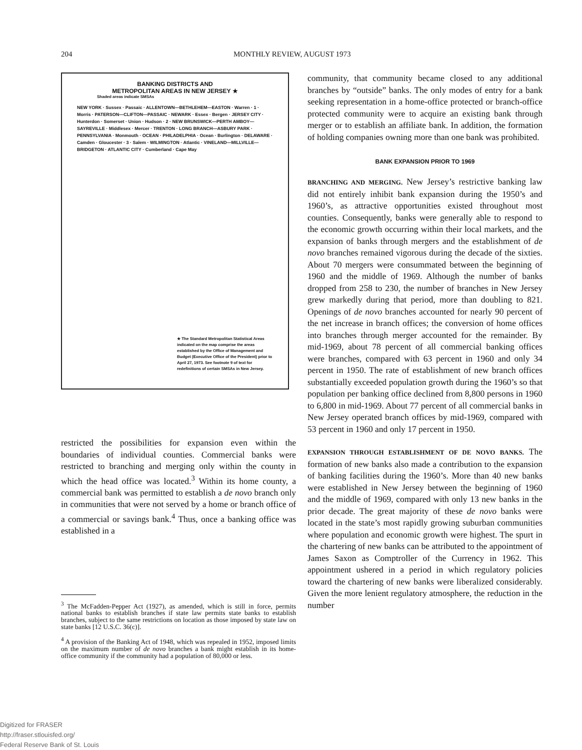204 MONTHLY REVIEW, AUGUST 1973
BANKING DISTRICTS AND
METROPOLITAN AREAS IN NEW JERSEY ★
Shaded areas indicate SMSAs
NEW YORK · Sussex · Passaic · ALLENTOWN—BETHLEHEM—EASTON · Warren · 1 · Morris · PATERSON—CLIFTON—PASSAIC · NEWARK · Essex · Bergen · JERSEY CITY · Hunterdon · Somerset · Union · Hudson · 2 · NEW BRUNSWICK—PERTH AMBOY—SAYREVILLE · Middlesex · Mercer · TRENTON · LONG BRANCH—ASBURY PARK · PENNSYLVANIA · Monmouth · OCEAN · PHILADELPHIA · Ocean · Burlington · DELAWARE · Camden · Gloucester · 3 · Salem · WILMINGTON · Atlantic · VINELAND—MILLVILLE—BRIDGETON · ATLANTIC CITY · Cumberland · Cape May
★ The Standard Metropolitan Statistical Areas indicated on the map comprise the areas established by the Office of Management and Budget (Executive Office of the President) prior to April 27, 1973. See footnote 9 of text for redefinitions of certain SMSAs in New Jersey.
restricted the possibilities for expansion even within the boundaries of individual counties. Commercial banks were restricted to branching and merging only within the county in which the head office was located.<sup>3</sup> Within its home county, a commercial bank was permitted to establish a de novo branch only in communities that were not served by a home or branch office of a commercial or savings bank.<sup>4</sup> Thus, once a banking office was established in a
<sup>3</sup> The McFadden-Pepper Act (1927), as amended, which is still in force, permits national banks to establish branches if state law permits state banks to establish branches, subject to the same restrictions on location as those imposed by state law on state banks [12 U.S.C. 36(c)].
<sup>4</sup> A provision of the Banking Act of 1948, which was repealed in 1952, imposed limits on the maximum number of de novo branches a bank might establish in its home-office community if the community had a population of 80,000 or less.
community, that community became closed to any additional branches by “outside” banks. The only modes of entry for a bank seeking representation in a home-office protected or branch-office protected community were to acquire an existing bank through merger or to establish an affiliate bank. In addition, the formation of holding companies owning more than one bank was prohibited.
BANK EXPANSION PRIOR TO 1969
BRANCHING AND MERGING. New Jersey’s restrictive banking law did not entirely inhibit bank expansion during the 1950’s and 1960’s, as attractive opportunities existed throughout most counties. Consequently, banks were generally able to respond to the economic growth occurring within their local markets, and the expansion of banks through mergers and the establishment of de novo branches remained vigorous during the decade of the sixties. About 70 mergers were consummated between the beginning of 1960 and the middle of 1969. Although the number of banks dropped from 258 to 230, the number of branches in New Jersey grew markedly during that period, more than doubling to 821. Openings of de novo branches accounted for nearly 90 percent of the net increase in branch offices; the conversion of home offices into branches through merger accounted for the remainder. By mid-1969, about 78 percent of all commercial banking offices were branches, compared with 63 percent in 1960 and only 34 percent in 1950. The rate of establishment of new branch offices substantially exceeded population growth during the 1960’s so that population per banking office declined from 8,800 persons in 1960 to 6,800 in mid-1969. About 77 percent of all commercial banks in New Jersey operated branch offices by mid-1969, compared with 53 percent in 1960 and only 17 percent in 1950.
EXPANSION THROUGH ESTABLISHMENT OF DE NOVO BANKS. The formation of new banks also made a contribution to the expansion of banking facilities during the 1960’s. More than 40 new banks were established in New Jersey between the beginning of 1960 and the middle of 1969, compared with only 13 new banks in the prior decade. The great majority of these de novo banks were located in the state’s most rapidly growing suburban communities where population and economic growth were highest. The spurt in the chartering of new banks can be attributed to the appointment of James Saxon as Comptroller of the Currency in 1962. This appointment ushered in a period in which regulatory policies toward the chartering of new banks were liberalized considerably. Given the more lenient regulatory atmosphere, the reduction in the number
Digitized for FRASER
http://fraser.stlouisfed.org/
Federal Reserve Bank of St. Louis